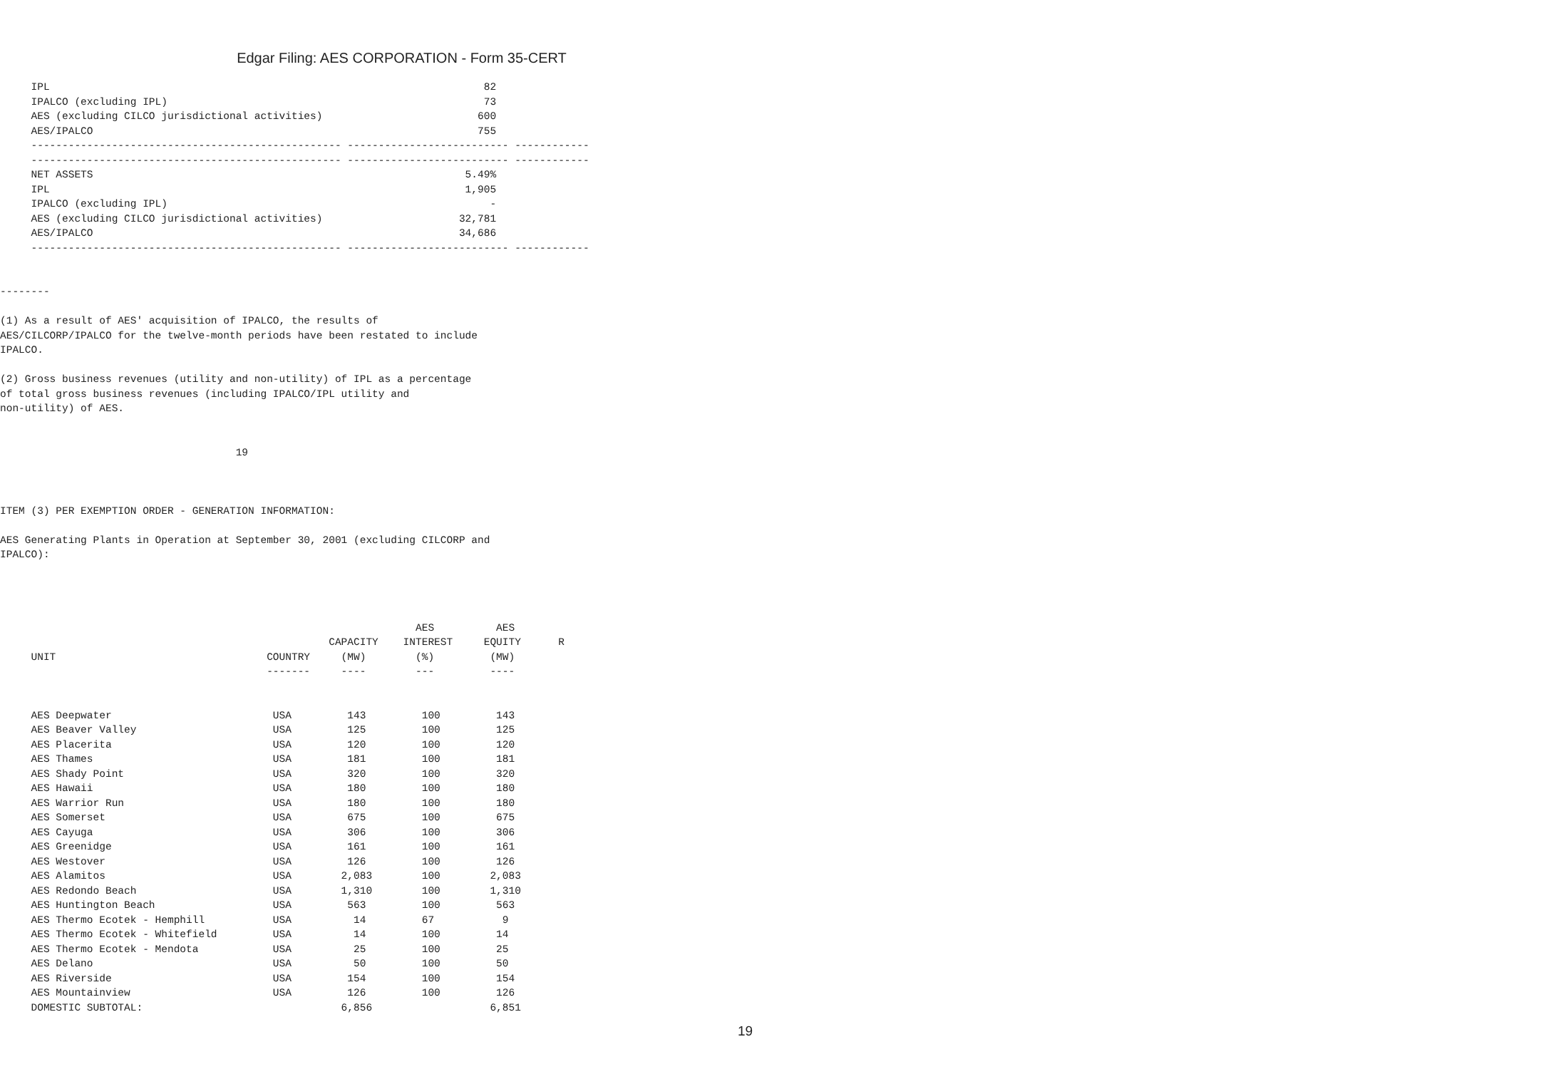Edgar Filing: AES CORPORATION - Form 35-CERT
     IPL                                                                      82
     IPALCO (excluding IPL)                                                   73
     AES (excluding CILCO jurisdictional activities)                         600
     AES/IPALCO                                                              755
     -------------------------------------------------- -------------------------- ------------
     -------------------------------------------------- -------------------------- ------------
     NET ASSETS                                                            5.49%
     IPL                                                                   1,905
     IPALCO (excluding IPL)                                                    -
     AES (excluding CILCO jurisdictional activities)                      32,781
     AES/IPALCO                                                           34,686
     -------------------------------------------------- -------------------------- ------------


--------

(1) As a result of AES' acquisition of IPALCO, the results of
AES/CILCORP/IPALCO for the twelve-month periods have been restated to include
IPALCO.

(2) Gross business revenues (utility and non-utility) of IPL as a percentage
of total gross business revenues (including IPALCO/IPL utility and
non-utility) of AES.


                                      19



ITEM (3) PER EXEMPTION ORDER - GENERATION INFORMATION:

AES Generating Plants in Operation at September 30, 2001 (excluding CILCORP and
IPALCO):




                                                                   AES          AES
                                                     CAPACITY    INTEREST     EQUITY      R
     UNIT                                  COUNTRY     (MW)        (%)         (MW)
                                           -------     ----        ---         ----


     AES Deepwater                          USA         143         100         143
     AES Beaver Valley                      USA         125         100         125
     AES Placerita                          USA         120         100         120
     AES Thames                             USA         181         100         181
     AES Shady Point                        USA         320         100         320
     AES Hawaii                             USA         180         100         180
     AES Warrior Run                        USA         180         100         180
     AES Somerset                           USA         675         100         675
     AES Cayuga                             USA         306         100         306
     AES Greenidge                          USA         161         100         161
     AES Westover                           USA         126         100         126
     AES Alamitos                           USA        2,083        100        2,083
     AES Redondo Beach                      USA        1,310        100        1,310
     AES Huntington Beach                   USA         563         100         563
     AES Thermo Ecotek - Hemphill           USA          14         67           9
     AES Thermo Ecotek - Whitefield         USA          14         100         14
     AES Thermo Ecotek - Mendota            USA          25         100         25
     AES Delano                             USA          50         100         50
     AES Riverside                          USA         154         100         154
     AES Mountainview                       USA         126         100         126
     DOMESTIC SUBTOTAL:                                6,856                   6,851
19